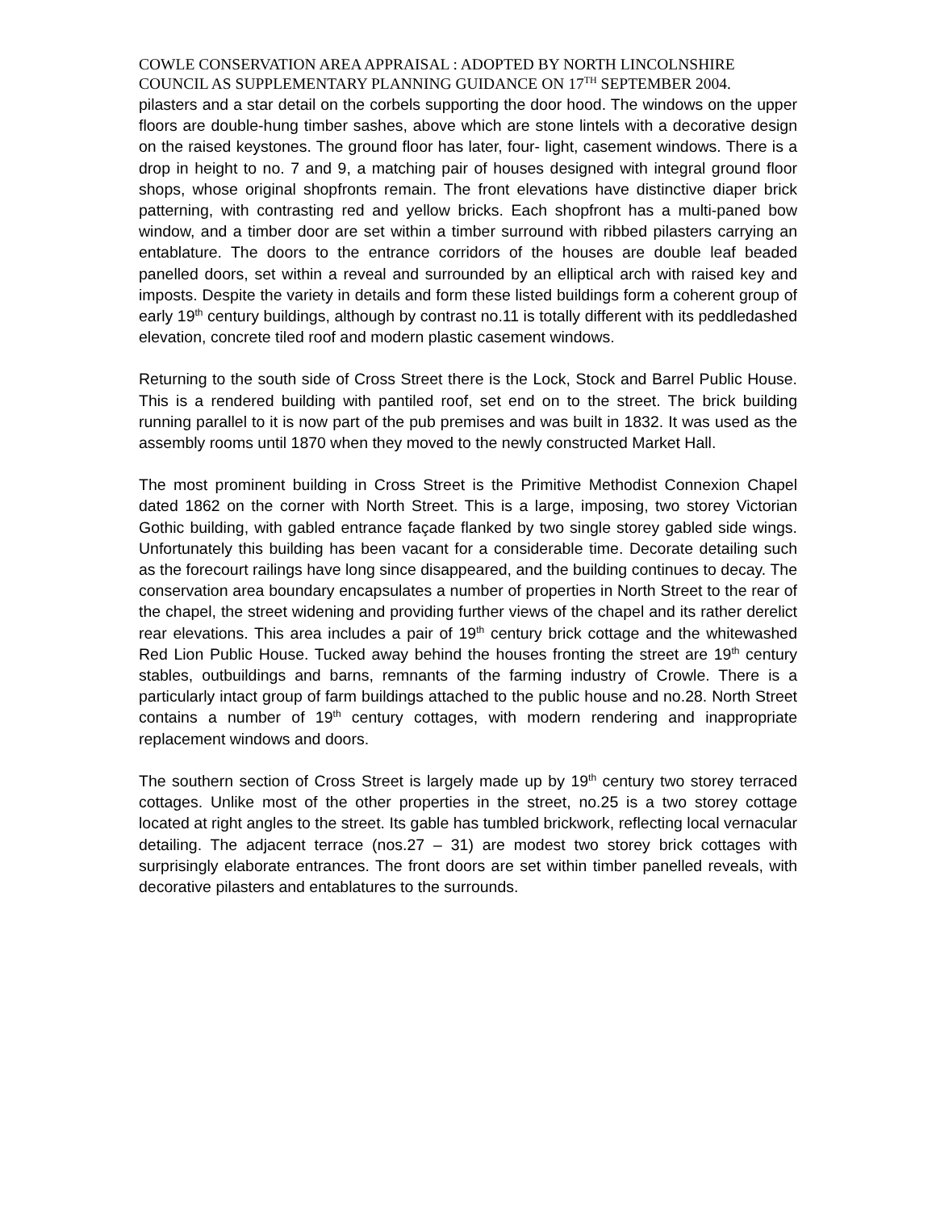COWLE CONSERVATION AREA APPRAISAL : ADOPTED BY NORTH LINCOLNSHIRE COUNCIL AS SUPPLEMENTARY PLANNING GUIDANCE ON 17<sup>TH</sup> SEPTEMBER 2004.
pilasters and a star detail on the corbels supporting the door hood. The windows on the upper floors are double-hung timber sashes, above which are stone lintels with a decorative design on the raised keystones. The ground floor has later, four- light, casement windows. There is a drop in height to no. 7 and 9, a matching pair of houses designed with integral ground floor shops, whose original shopfronts remain. The front elevations have distinctive diaper brick patterning, with contrasting red and yellow bricks. Each shopfront has a multi-paned bow window, and a timber door are set within a timber surround with ribbed pilasters carrying an entablature. The doors to the entrance corridors of the houses are double leaf beaded panelled doors, set within a reveal and surrounded by an elliptical arch with raised key and imposts. Despite the variety in details and form these listed buildings form a coherent group of early 19<sup>th</sup> century buildings, although by contrast no.11 is totally different with its peddledashed elevation, concrete tiled roof and modern plastic casement windows.
Returning to the south side of Cross Street there is the Lock, Stock and Barrel Public House. This is a rendered building with pantiled roof, set end on to the street. The brick building running parallel to it is now part of the pub premises and was built in 1832. It was used as the assembly rooms until 1870 when they moved to the newly constructed Market Hall.
The most prominent building in Cross Street is the Primitive Methodist Connexion Chapel dated 1862 on the corner with North Street. This is a large, imposing, two storey Victorian Gothic building, with gabled entrance façade flanked by two single storey gabled side wings. Unfortunately this building has been vacant for a considerable time. Decorate detailing such as the forecourt railings have long since disappeared, and the building continues to decay. The conservation area boundary encapsulates a number of properties in North Street to the rear of the chapel, the street widening and providing further views of the chapel and its rather derelict rear elevations. This area includes a pair of 19<sup>th</sup> century brick cottage and the whitewashed Red Lion Public House. Tucked away behind the houses fronting the street are 19<sup>th</sup> century stables, outbuildings and barns, remnants of the farming industry of Crowle. There is a particularly intact group of farm buildings attached to the public house and no.28. North Street contains a number of 19<sup>th</sup> century cottages, with modern rendering and inappropriate replacement windows and doors.
The southern section of Cross Street is largely made up by 19<sup>th</sup> century two storey terraced cottages. Unlike most of the other properties in the street, no.25 is a two storey cottage located at right angles to the street. Its gable has tumbled brickwork, reflecting local vernacular detailing. The adjacent terrace (nos.27 – 31) are modest two storey brick cottages with surprisingly elaborate entrances. The front doors are set within timber panelled reveals, with decorative pilasters and entablatures to the surrounds.